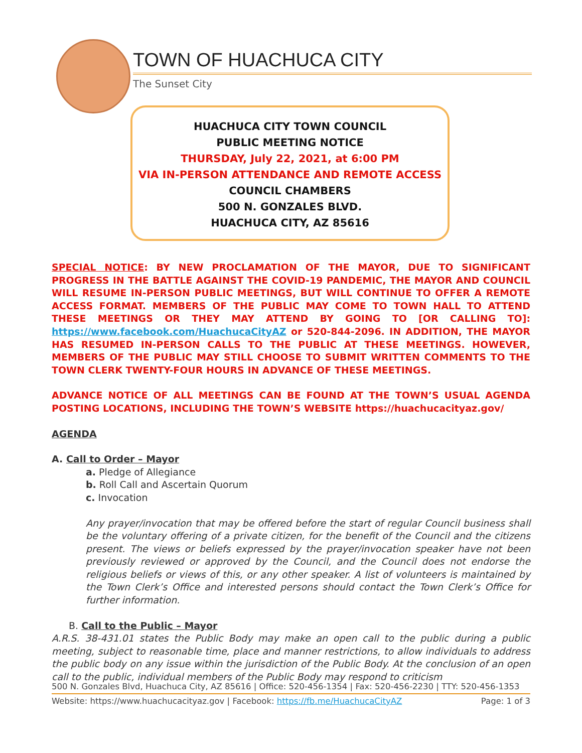TOWN OF HUACHUCA CITY
The Sunset City
HUACHUCA CITY TOWN COUNCIL
PUBLIC MEETING NOTICE
THURSDAY, July 22, 2021, at 6:00 PM
VIA IN-PERSON ATTENDANCE AND REMOTE ACCESS
COUNCIL CHAMBERS
500 N. GONZALES BLVD.
HUACHUCA CITY, AZ 85616
SPECIAL NOTICE: BY NEW PROCLAMATION OF THE MAYOR, DUE TO SIGNIFICANT PROGRESS IN THE BATTLE AGAINST THE COVID-19 PANDEMIC, THE MAYOR AND COUNCIL WILL RESUME IN-PERSON PUBLIC MEETINGS, BUT WILL CONTINUE TO OFFER A REMOTE ACCESS FORMAT. MEMBERS OF THE PUBLIC MAY COME TO TOWN HALL TO ATTEND THESE MEETINGS OR THEY MAY ATTEND BY GOING TO [OR CALLING TO]: https://www.facebook.com/HuachucaCityAZ or 520-844-2096. IN ADDITION, THE MAYOR HAS RESUMED IN-PERSON CALLS TO THE PUBLIC AT THESE MEETINGS. HOWEVER, MEMBERS OF THE PUBLIC MAY STILL CHOOSE TO SUBMIT WRITTEN COMMENTS TO THE TOWN CLERK TWENTY-FOUR HOURS IN ADVANCE OF THESE MEETINGS.
ADVANCE NOTICE OF ALL MEETINGS CAN BE FOUND AT THE TOWN’S USUAL AGENDA POSTING LOCATIONS, INCLUDING THE TOWN’S WEBSITE https://huachucacityaz.gov/
AGENDA
A. Call to Order – Mayor
a. Pledge of Allegiance
b. Roll Call and Ascertain Quorum
c. Invocation
Any prayer/invocation that may be offered before the start of regular Council business shall be the voluntary offering of a private citizen, for the benefit of the Council and the citizens present. The views or beliefs expressed by the prayer/invocation speaker have not been previously reviewed or approved by the Council, and the Council does not endorse the religious beliefs or views of this, or any other speaker. A list of volunteers is maintained by the Town Clerk’s Office and interested persons should contact the Town Clerk’s Office for further information.
B. Call to the Public – Mayor
A.R.S. 38-431.01 states the Public Body may make an open call to the public during a public meeting, subject to reasonable time, place and manner restrictions, to allow individuals to address the public body on any issue within the jurisdiction of the Public Body. At the conclusion of an open call to the public, individual members of the Public Body may respond to criticism
500 N. Gonzales Blvd, Huachuca City, AZ 85616 | Office: 520-456-1354 | Fax: 520-456-2230 | TTY: 520-456-1353
Website: https://www.huachucacityaz.gov | Facebook: https://fb.me/HuachucaCityAZ Page: 1 of 3